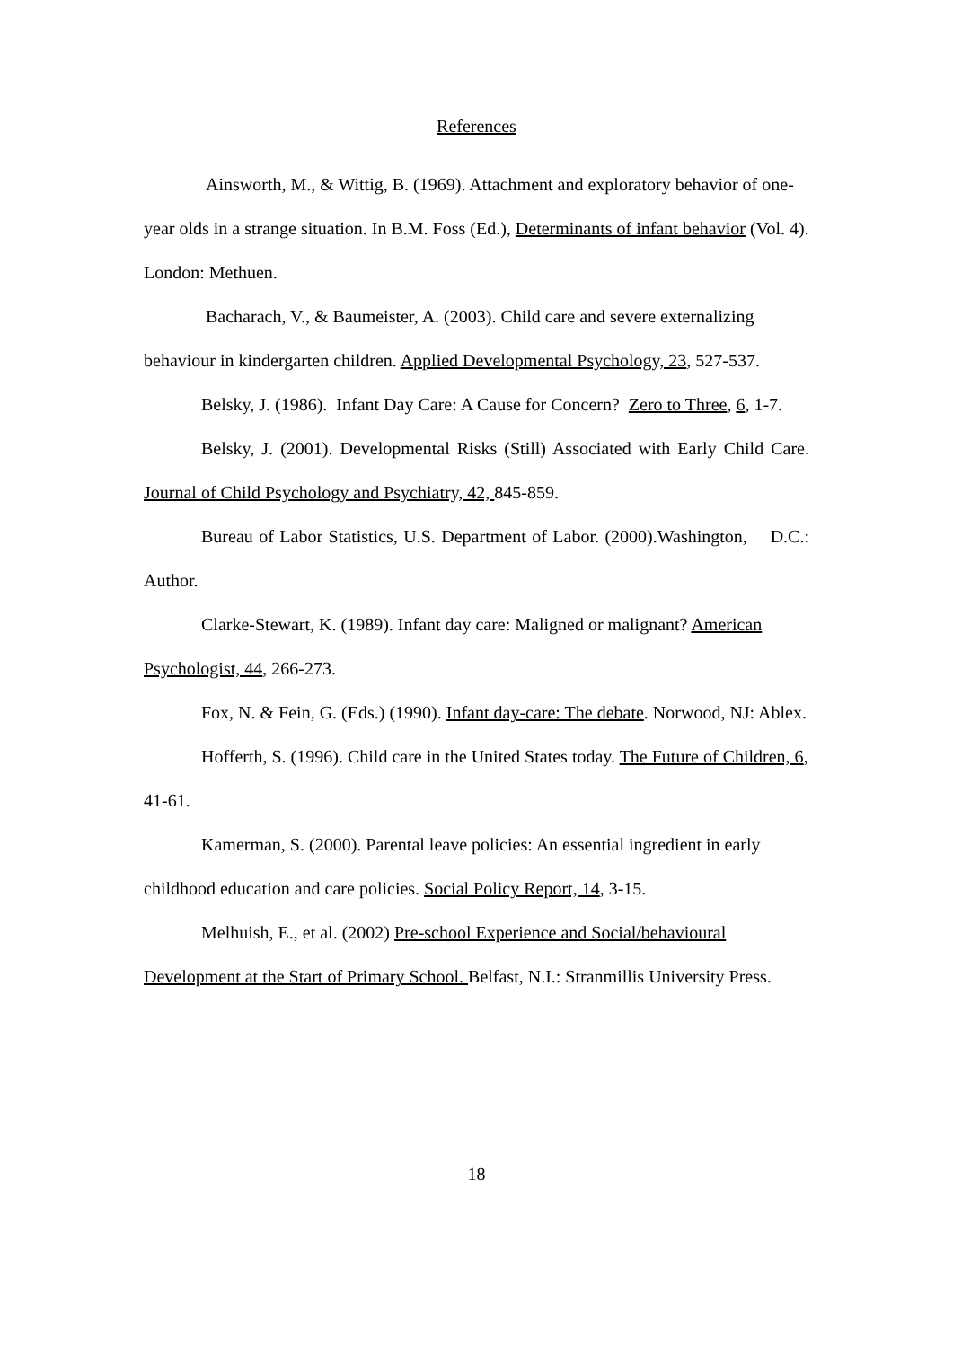References
Ainsworth, M., & Wittig, B. (1969). Attachment and exploratory behavior of one-year olds in a strange situation. In B.M. Foss (Ed.), Determinants of infant behavior (Vol. 4). London: Methuen.
Bacharach, V., & Baumeister, A. (2003). Child care and severe externalizing behaviour in kindergarten children. Applied Developmental Psychology, 23, 527-537.
Belsky, J. (1986). Infant Day Care: A Cause for Concern? Zero to Three, 6, 1-7.
Belsky, J. (2001). Developmental Risks (Still) Associated with Early Child Care. Journal of Child Psychology and Psychiatry, 42, 845-859.
Bureau of Labor Statistics, U.S. Department of Labor. (2000).Washington, D.C.: Author.
Clarke-Stewart, K. (1989). Infant day care: Maligned or malignant? American Psychologist, 44, 266-273.
Fox, N. & Fein, G. (Eds.) (1990). Infant day-care: The debate. Norwood, NJ: Ablex.
Hofferth, S. (1996). Child care in the United States today. The Future of Children, 6, 41-61.
Kamerman, S. (2000). Parental leave policies: An essential ingredient in early childhood education and care policies. Social Policy Report, 14, 3-15.
Melhuish, E., et al. (2002) Pre-school Experience and Social/behavioural Development at the Start of Primary School. Belfast, N.I.: Stranmillis University Press.
18